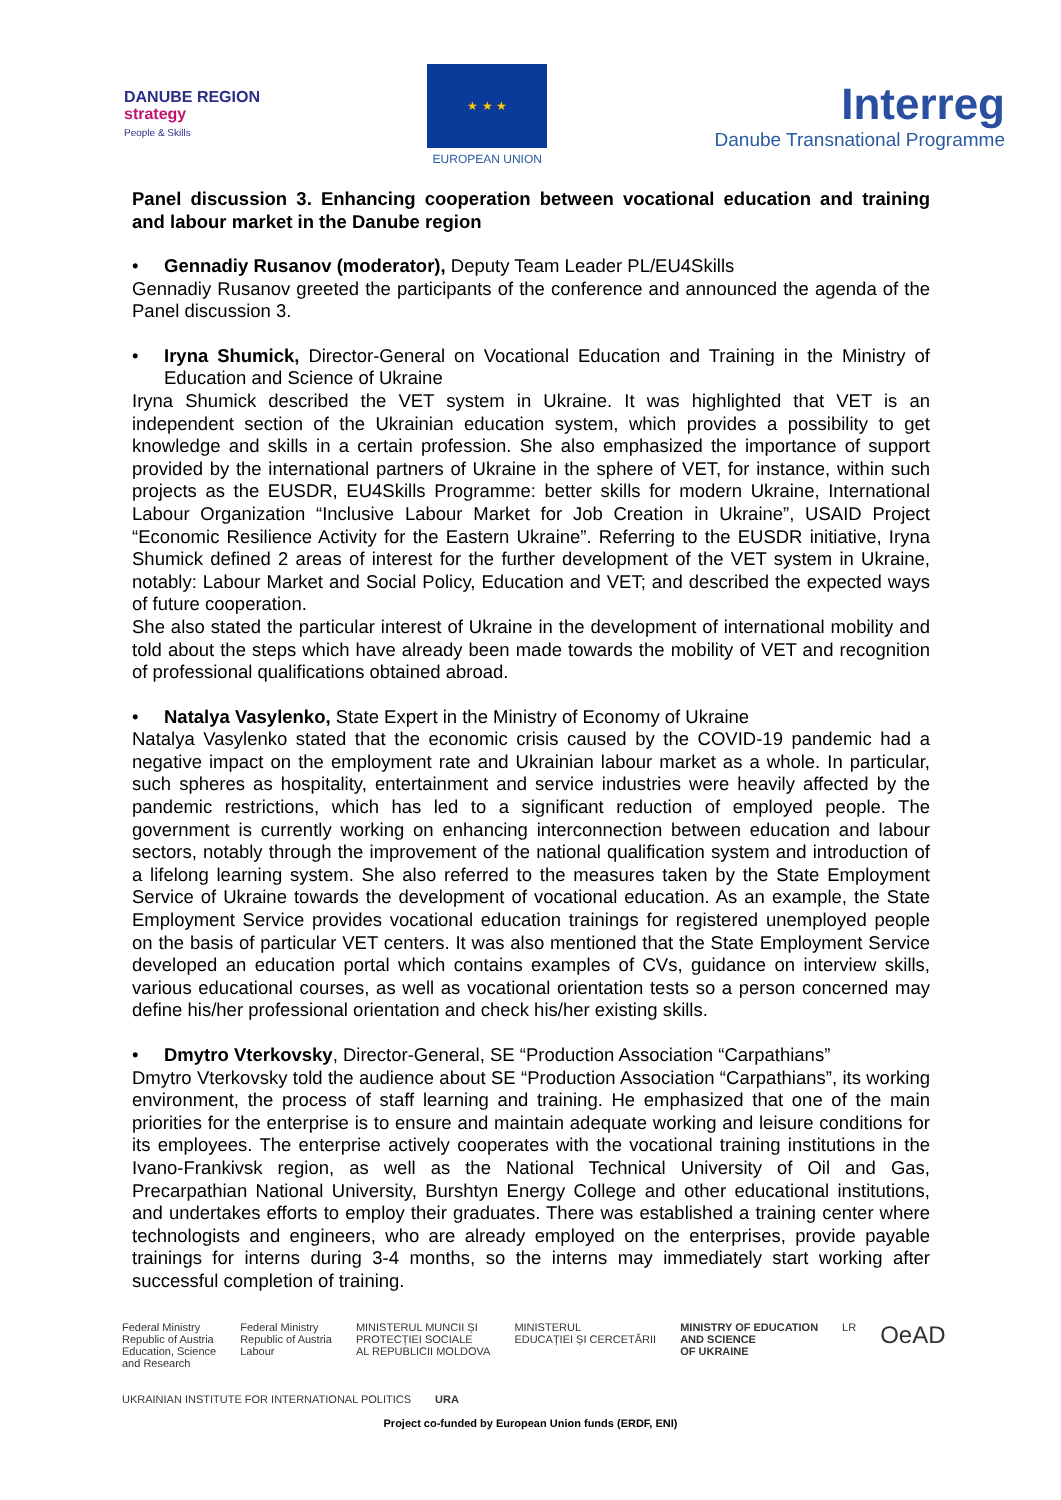DANUBE REGION
strategy
People & Skills
★ ★ ★
EUROPEAN UNION
Interreg
Danube Transnational Programme
Panel discussion 3. Enhancing cooperation between vocational education and training and labour market in the Danube region
• Gennadiy Rusanov (moderator), Deputy Team Leader PL/EU4Skills
Gennadiy Rusanov greeted the participants of the conference and announced the agenda of the Panel discussion 3.
• Iryna Shumick, Director-General on Vocational Education and Training in the Ministry of Education and Science of Ukraine
Iryna Shumick described the VET system in Ukraine. It was highlighted that VET is an independent section of the Ukrainian education system, which provides a possibility to get knowledge and skills in a certain profession. She also emphasized the importance of support provided by the international partners of Ukraine in the sphere of VET, for instance, within such projects as the EUSDR, EU4Skills Programme: better skills for modern Ukraine, International Labour Organization “Inclusive Labour Market for Job Creation in Ukraine”, USAID Project “Economic Resilience Activity for the Eastern Ukraine”. Referring to the EUSDR initiative, Iryna Shumick defined 2 areas of interest for the further development of the VET system in Ukraine, notably: Labour Market and Social Policy, Education and VET; and described the expected ways of future cooperation.
She also stated the particular interest of Ukraine in the development of international mobility and told about the steps which have already been made towards the mobility of VET and recognition of professional qualifications obtained abroad.
• Natalya Vasylenko, State Expert in the Ministry of Economy of Ukraine
Natalya Vasylenko stated that the economic crisis caused by the COVID-19 pandemic had a negative impact on the employment rate and Ukrainian labour market as a whole. In particular, such spheres as hospitality, entertainment and service industries were heavily affected by the pandemic restrictions, which has led to a significant reduction of employed people. The government is currently working on enhancing interconnection between education and labour sectors, notably through the improvement of the national qualification system and introduction of a lifelong learning system. She also referred to the measures taken by the State Employment Service of Ukraine towards the development of vocational education. As an example, the State Employment Service provides vocational education trainings for registered unemployed people on the basis of particular VET centers. It was also mentioned that the State Employment Service developed an education portal which contains examples of CVs, guidance on interview skills, various educational courses, as well as vocational orientation tests so a person concerned may define his/her professional orientation and check his/her existing skills.
• Dmytro Vterkovsky, Director-General, SE “Production Association “Carpathians”
Dmytro Vterkovsky told the audience about SE “Production Association “Carpathians”, its working environment, the process of staff learning and training. He emphasized that one of the main priorities for the enterprise is to ensure and maintain adequate working and leisure conditions for its employees. The enterprise actively cooperates with the vocational training institutions in the Ivano-Frankivsk region, as well as the National Technical University of Oil and Gas, Precarpathian National University, Burshtyn Energy College and other educational institutions, and undertakes efforts to employ their graduates. There was established a training center where technologists and engineers, who are already employed on the enterprises, provide payable trainings for interns during 3-4 months, so the interns may immediately start working after successful completion of training.
Federal Ministry
Republic of Austria
Education, Science
and Research
Federal Ministry
Republic of Austria
Labour
MINISTERUL MUNCII ȘI
PROTECȚIEI SOCIALE
AL REPUBLICII MOLDOVA
MINISTERUL
EDUCAȚIEI ȘI CERCETĂRII
MINISTRY OF EDUCATION
AND SCIENCE
OF UKRAINE
LR
OeAD
UKRAINIAN INSTITUTE FOR INTERNATIONAL POLITICS
URA
Project co-funded by European Union funds (ERDF, ENI)